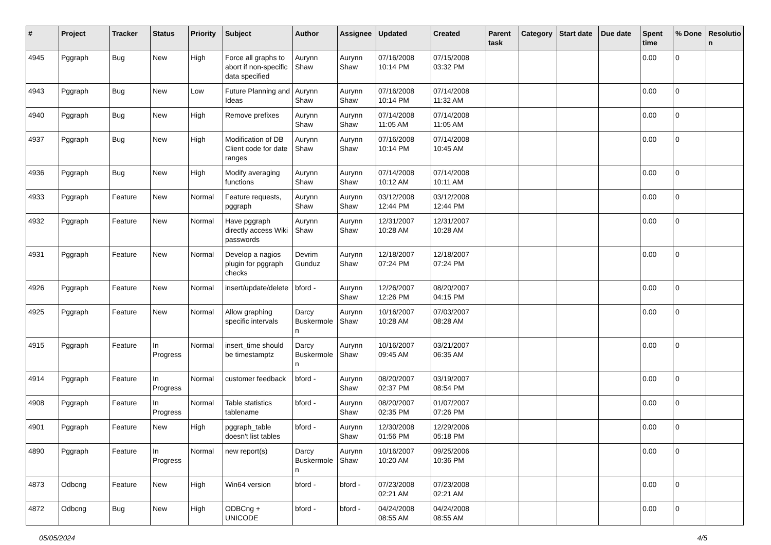| # | Project | Tracker | Status | Priority | Subject | Author | Assignee | Updated | Created | Parent task | Category | Start date | Due date | Spent time | % Done | Resolutio n |
| --- | --- | --- | --- | --- | --- | --- | --- | --- | --- | --- | --- | --- | --- | --- | --- | --- |
| 4945 | Pggraph | Bug | New | High | Force all graphs to abort if non-specific data specified | Aurynn Shaw | Aurynn Shaw | 07/16/2008 10:14 PM | 07/15/2008 03:32 PM | | | | | 0.00 | 0 | |
| 4943 | Pggraph | Bug | New | Low | Future Planning and Ideas | Aurynn Shaw | Aurynn Shaw | 07/16/2008 10:14 PM | 07/14/2008 11:32 AM | | | | | 0.00 | 0 | |
| 4940 | Pggraph | Bug | New | High | Remove prefixes | Aurynn Shaw | Aurynn Shaw | 07/14/2008 11:05 AM | 07/14/2008 11:05 AM | | | | | 0.00 | 0 | |
| 4937 | Pggraph | Bug | New | High | Modification of DB Client code for date ranges | Aurynn Shaw | Aurynn Shaw | 07/16/2008 10:14 PM | 07/14/2008 10:45 AM | | | | | 0.00 | 0 | |
| 4936 | Pggraph | Bug | New | High | Modify averaging functions | Aurynn Shaw | Aurynn Shaw | 07/14/2008 10:12 AM | 07/14/2008 10:11 AM | | | | | 0.00 | 0 | |
| 4933 | Pggraph | Feature | New | Normal | Feature requests, pggraph | Aurynn Shaw | Aurynn Shaw | 03/12/2008 12:44 PM | 03/12/2008 12:44 PM | | | | | 0.00 | 0 | |
| 4932 | Pggraph | Feature | New | Normal | Have pggraph directly access Wiki passwords | Aurynn Shaw | Aurynn Shaw | 12/31/2007 10:28 AM | 12/31/2007 10:28 AM | | | | | 0.00 | 0 | |
| 4931 | Pggraph | Feature | New | Normal | Develop a nagios plugin for pggraph checks | Devrim Gunduz | Aurynn Shaw | 12/18/2007 07:24 PM | 12/18/2007 07:24 PM | | | | | 0.00 | 0 | |
| 4926 | Pggraph | Feature | New | Normal | insert/update/delete | bford - | Aurynn Shaw | 12/26/2007 12:26 PM | 08/20/2007 04:15 PM | | | | | 0.00 | 0 | |
| 4925 | Pggraph | Feature | New | Normal | Allow graphing specific intervals | Darcy Buskermole n | Aurynn Shaw | 10/16/2007 10:28 AM | 07/03/2007 08:28 AM | | | | | 0.00 | 0 | |
| 4915 | Pggraph | Feature | In Progress | Normal | insert_time should be timestamptz | Darcy Buskermole n | Aurynn Shaw | 10/16/2007 09:45 AM | 03/21/2007 06:35 AM | | | | | 0.00 | 0 | |
| 4914 | Pggraph | Feature | In Progress | Normal | customer feedback | bford - | Aurynn Shaw | 08/20/2007 02:37 PM | 03/19/2007 08:54 PM | | | | | 0.00 | 0 | |
| 4908 | Pggraph | Feature | In Progress | Normal | Table statistics tablename | bford - | Aurynn Shaw | 08/20/2007 02:35 PM | 01/07/2007 07:26 PM | | | | | 0.00 | 0 | |
| 4901 | Pggraph | Feature | New | High | pggraph_table doesn't list tables | bford - | Aurynn Shaw | 12/30/2008 01:56 PM | 12/29/2006 05:18 PM | | | | | 0.00 | 0 | |
| 4890 | Pggraph | Feature | In Progress | Normal | new report(s) | Darcy Buskermole n | Aurynn Shaw | 10/16/2007 10:20 AM | 09/25/2006 10:36 PM | | | | | 0.00 | 0 | |
| 4873 | Odbcng | Feature | New | High | Win64 version | bford - | bford - | 07/23/2008 02:21 AM | 07/23/2008 02:21 AM | | | | | 0.00 | 0 | |
| 4872 | Odbcng | Bug | New | High | ODBCng + UNICODE | bford - | bford - | 04/24/2008 08:55 AM | 04/24/2008 08:55 AM | | | | | 0.00 | 0 | |
05/05/2024 4/5